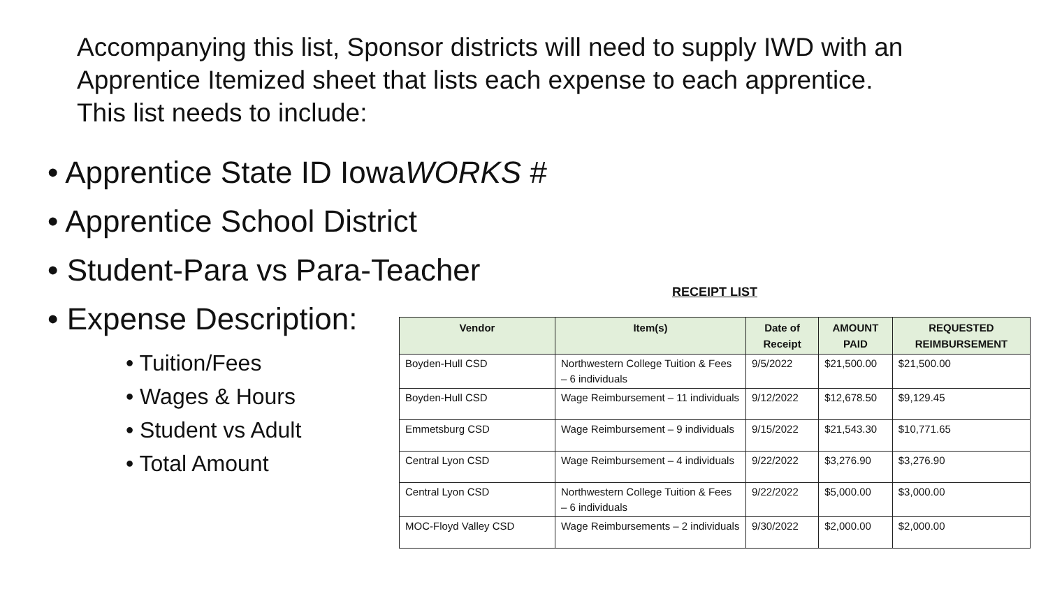Accompanying this list, Sponsor districts will need to supply IWD with an Apprentice Itemized sheet that lists each expense to each apprentice. This list needs to include:
• Apprentice State ID IowaWORKS #
• Apprentice School District
• Student-Para vs Para-Teacher
• Expense Description:
• Tuition/Fees
• Wages & Hours
• Student vs Adult
• Total Amount
RECEIPT LIST
| Vendor | Item(s) | Date of Receipt | AMOUNT PAID | REQUESTED REIMBURSEMENT |
| --- | --- | --- | --- | --- |
| Boyden-Hull CSD | Northwestern College Tuition & Fees – 6 individuals | 9/5/2022 | $21,500.00 | $21,500.00 |
| Boyden-Hull CSD | Wage Reimbursement – 11 individuals | 9/12/2022 | $12,678.50 | $9,129.45 |
| Emmetsburg CSD | Wage Reimbursement – 9 individuals | 9/15/2022 | $21,543.30 | $10,771.65 |
| Central Lyon CSD | Wage Reimbursement – 4 individuals | 9/22/2022 | $3,276.90 | $3,276.90 |
| Central Lyon CSD | Northwestern College Tuition & Fees – 6 individuals | 9/22/2022 | $5,000.00 | $3,000.00 |
| MOC-Floyd Valley CSD | Wage Reimbursements – 2 individuals | 9/30/2022 | $2,000.00 | $2,000.00 |